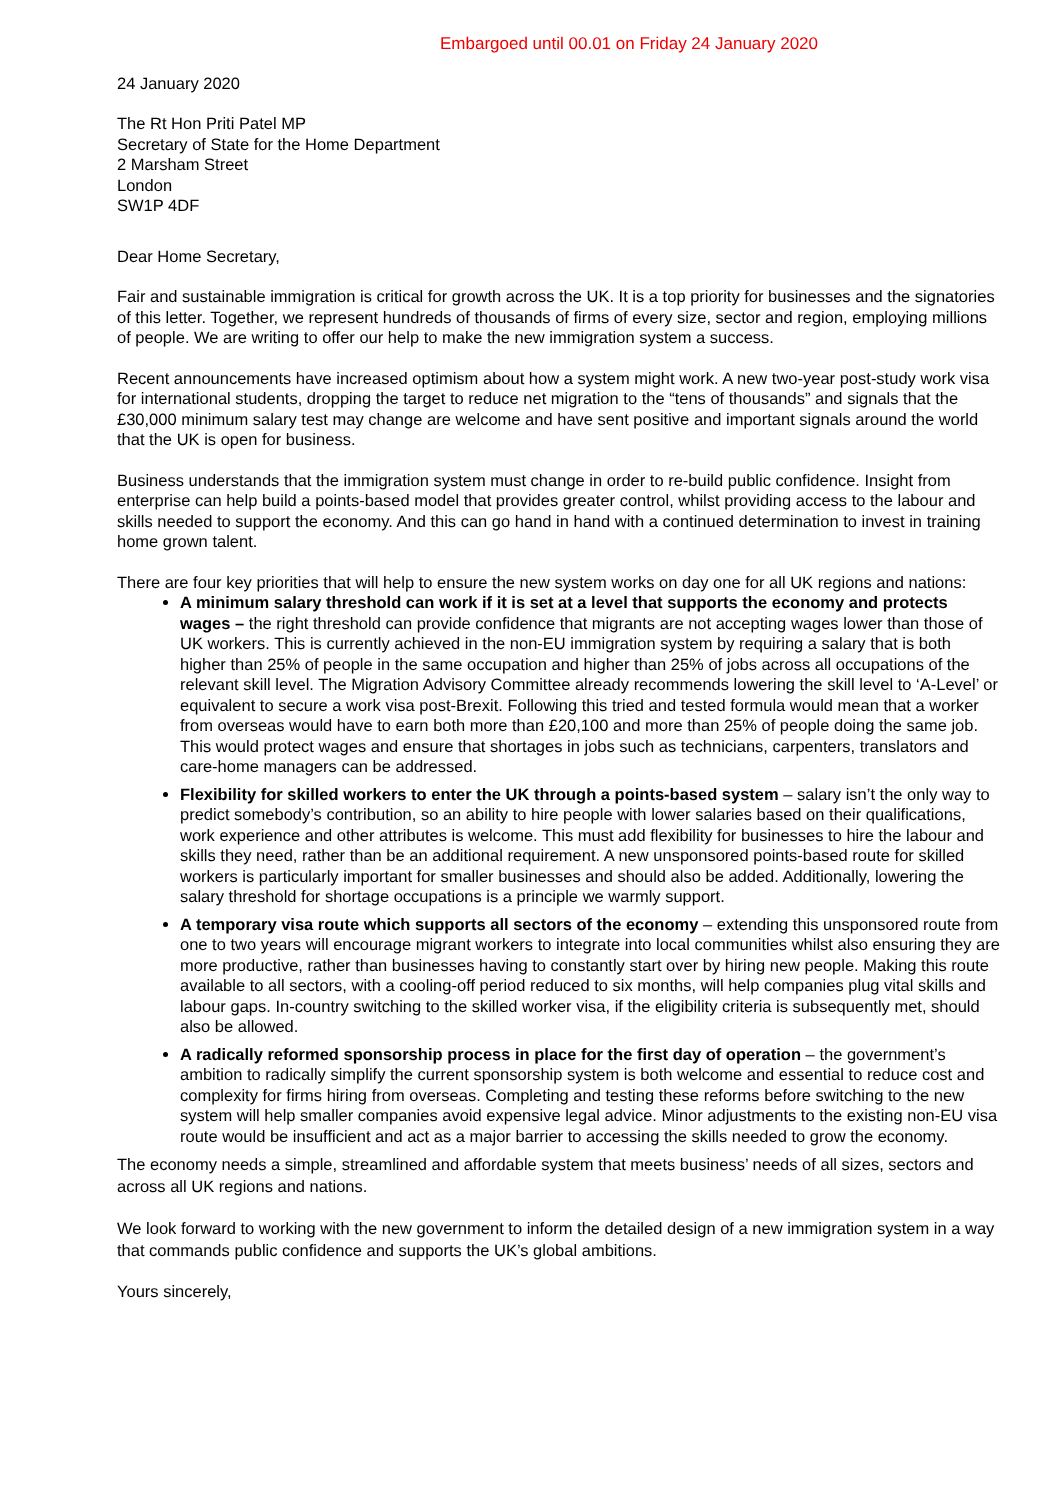Embargoed until 00.01 on Friday 24 January 2020
24 January 2020
The Rt Hon Priti Patel MP
Secretary of State for the Home Department
2 Marsham Street
London
SW1P 4DF
Dear Home Secretary,
Fair and sustainable immigration is critical for growth across the UK. It is a top priority for businesses and the signatories of this letter. Together, we represent hundreds of thousands of firms of every size, sector and region, employing millions of people. We are writing to offer our help to make the new immigration system a success.
Recent announcements have increased optimism about how a system might work. A new two-year post-study work visa for international students, dropping the target to reduce net migration to the “tens of thousands” and signals that the £30,000 minimum salary test may change are welcome and have sent positive and important signals around the world that the UK is open for business.
Business understands that the immigration system must change in order to re-build public confidence. Insight from enterprise can help build a points-based model that provides greater control, whilst providing access to the labour and skills needed to support the economy. And this can go hand in hand with a continued determination to invest in training home grown talent.
There are four key priorities that will help to ensure the new system works on day one for all UK regions and nations:
A minimum salary threshold can work if it is set at a level that supports the economy and protects wages – the right threshold can provide confidence that migrants are not accepting wages lower than those of UK workers. This is currently achieved in the non-EU immigration system by requiring a salary that is both higher than 25% of people in the same occupation and higher than 25% of jobs across all occupations of the relevant skill level. The Migration Advisory Committee already recommends lowering the skill level to ‘A-Level’ or equivalent to secure a work visa post-Brexit. Following this tried and tested formula would mean that a worker from overseas would have to earn both more than £20,100 and more than 25% of people doing the same job. This would protect wages and ensure that shortages in jobs such as technicians, carpenters, translators and care-home managers can be addressed.
Flexibility for skilled workers to enter the UK through a points-based system – salary isn’t the only way to predict somebody’s contribution, so an ability to hire people with lower salaries based on their qualifications, work experience and other attributes is welcome. This must add flexibility for businesses to hire the labour and skills they need, rather than be an additional requirement. A new unsponsored points-based route for skilled workers is particularly important for smaller businesses and should also be added. Additionally, lowering the salary threshold for shortage occupations is a principle we warmly support.
A temporary visa route which supports all sectors of the economy – extending this unsponsored route from one to two years will encourage migrant workers to integrate into local communities whilst also ensuring they are more productive, rather than businesses having to constantly start over by hiring new people. Making this route available to all sectors, with a cooling-off period reduced to six months, will help companies plug vital skills and labour gaps. In-country switching to the skilled worker visa, if the eligibility criteria is subsequently met, should also be allowed.
A radically reformed sponsorship process in place for the first day of operation – the government’s ambition to radically simplify the current sponsorship system is both welcome and essential to reduce cost and complexity for firms hiring from overseas. Completing and testing these reforms before switching to the new system will help smaller companies avoid expensive legal advice. Minor adjustments to the existing non-EU visa route would be insufficient and act as a major barrier to accessing the skills needed to grow the economy.
The economy needs a simple, streamlined and affordable system that meets business’ needs of all sizes, sectors and across all UK regions and nations.
We look forward to working with the new government to inform the detailed design of a new immigration system in a way that commands public confidence and supports the UK’s global ambitions.
Yours sincerely,